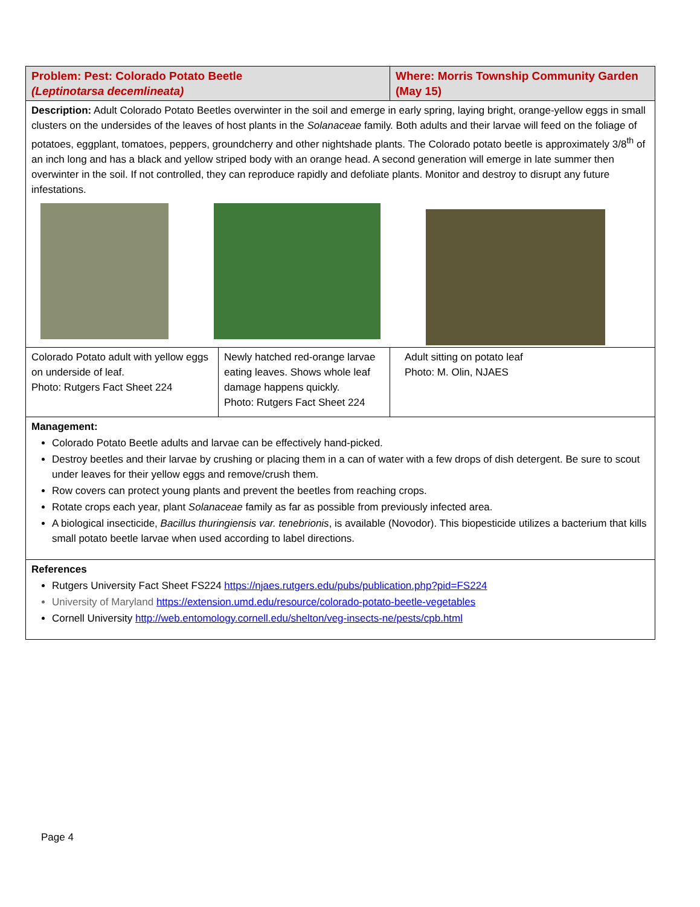| Problem: Pest: Colorado Potato Beetle (Leptinotarsa decemlineata) | | Where: Morris Township Community Garden (May 15) |
| Description: Adult Colorado Potato Beetles overwinter in the soil and emerge in early spring, laying bright, orange-yellow eggs in small clusters on the undersides of the leaves of host plants in the Solanaceae family. Both adults and their larvae will feed on the foliage of potatoes, eggplant, tomatoes, peppers, groundcherry and other nightshade plants. The Colorado potato beetle is approximately 3/8<sup>th</sup> of an inch long and has a black and yellow striped body with an orange head. A second generation will emerge in late summer then overwinter in the soil. If not controlled, they can reproduce rapidly and defoliate plants. Monitor and destroy to disrupt any future infestations. | | |
| Colorado Potato adult with yellow eggs on underside of leaf. Photo: Rutgers Fact Sheet 224 | Newly hatched red-orange larvae eating leaves. Shows whole leaf damage happens quickly. Photo: Rutgers Fact Sheet 224 | Adult sitting on potato leaf Photo: M. Olin, NJAES |
| Management: Colorado Potato Beetle adults and larvae can be effectively hand-picked. Destroy beetles and their larvae by crushing or placing them in a can of water with a few drops of dish detergent. Be sure to scout under leaves for their yellow eggs and remove/crush them. Row covers can protect young plants and prevent the beetles from reaching crops. Rotate crops each year, plant Solanaceae family as far as possible from previously infected area. A biological insecticide, Bacillus thuringiensis var. tenebrionis , is available (Novodor). This biopesticide utilizes a bacterium that kills small potato beetle larvae when used according to label directions. | | |
| References Rutgers University Fact Sheet FS224 https://njaes.rutgers.edu/pubs/publication.php?pid=FS224 University of Maryland https://extension.umd.edu/resource/colorado-potato-beetle-vegetables Cornell University http://web.entomology.cornell.edu/shelton/veg-insects-ne/pests/cpb.html | | |
Page 4